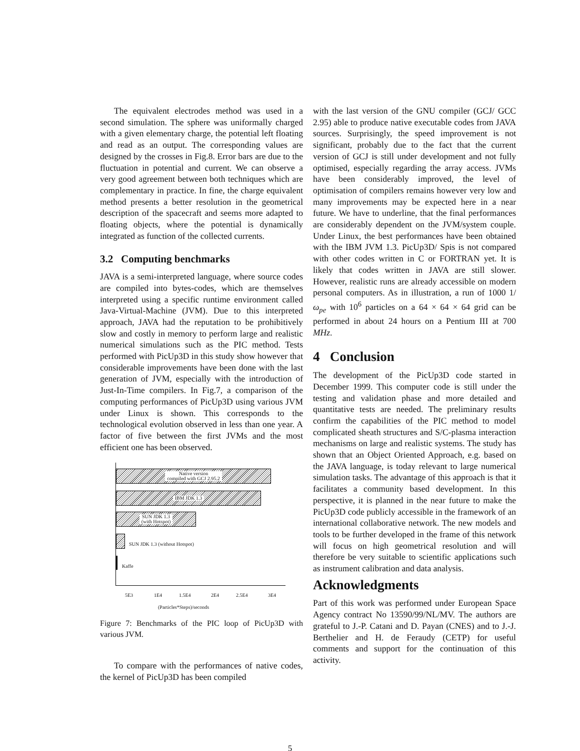The equivalent electrodes method was used in a second simulation. The sphere was uniformally charged with a given elementary charge, the potential left floating and read as an output. The corresponding values are designed by the crosses in Fig.8. Error bars are due to the fluctuation in potential and current. We can observe a very good agreement between both techniques which are complementary in practice. In fine, the charge equivalent method presents a better resolution in the geometrical description of the spacecraft and seems more adapted to floating objects, where the potential is dynamically integrated as function of the collected currents.
3.2 Computing benchmarks
JAVA is a semi-interpreted language, where source codes are compiled into bytes-codes, which are themselves interpreted using a specific runtime environment called Java-Virtual-Machine (JVM). Due to this interpreted approach, JAVA had the reputation to be prohibitively slow and costly in memory to perform large and realistic numerical simulations such as the PIC method. Tests performed with PicUp3D in this study show however that considerable improvements have been done with the last generation of JVM, especially with the introduction of Just-In-Time compilers. In Fig.7, a comparison of the computing performances of PicUp3D using various JVM under Linux is shown. This corresponds to the technological evolution observed in less than one year. A factor of five between the first JVMs and the most efficient one has been observed.
Native version
compiled with GCJ 2.95.2
IBM JDK 1.3
SUN JDK 1.3
(with Hotspot)
SUN JDK 1.3 (without Hotspot)
Kaffe
5E3 1E4 1.5E4 2E4 2.5E4 3E4
(Particles*Steps)/seconds
Figure 7: Benchmarks of the PIC loop of PicUp3D with various JVM.
To compare with the performances of native codes, the kernel of PicUp3D has been compiled
with the last version of the GNU compiler (GCJ/ GCC 2.95) able to produce native executable codes from JAVA sources. Surprisingly, the speed improvement is not significant, probably due to the fact that the current version of GCJ is still under development and not fully optimised, especially regarding the array access. JVMs have been considerably improved, the level of optimisation of compilers remains however very low and many improvements may be expected here in a near future. We have to underline, that the final performances are considerably dependent on the JVM/system couple. Under Linux, the best performances have been obtained with the IBM JVM 1.3. PicUp3D/ Spis is not compared with other codes written in C or FORTRAN yet. It is likely that codes written in JAVA are still slower. However, realistic runs are already accessible on modern personal computers. As in illustration, a run of 1000 1/ω<sub>pe</sub> with 10<sup>6</sup> particles on a 64 × 64 × 64 grid can be performed in about 24 hours on a Pentium III at 700 MHz.
4 Conclusion
The development of the PicUp3D code started in December 1999. This computer code is still under the testing and validation phase and more detailed and quantitative tests are needed. The preliminary results confirm the capabilities of the PIC method to model complicated sheath structures and S/C-plasma interaction mechanisms on large and realistic systems. The study has shown that an Object Oriented Approach, e.g. based on the JAVA language, is today relevant to large numerical simulation tasks. The advantage of this approach is that it facilitates a community based development. In this perspective, it is planned in the near future to make the PicUp3D code publicly accessible in the framework of an international collaborative network. The new models and tools to be further developed in the frame of this network will focus on high geometrical resolution and will therefore be very suitable to scientific applications such as instrument calibration and data analysis.
Acknowledgments
Part of this work was performed under European Space Agency contract No 13590/99/NL/MV. The authors are grateful to J.-P. Catani and D. Payan (CNES) and to J.-J. Berthelier and H. de Feraudy (CETP) for useful comments and support for the continuation of this activity.
5